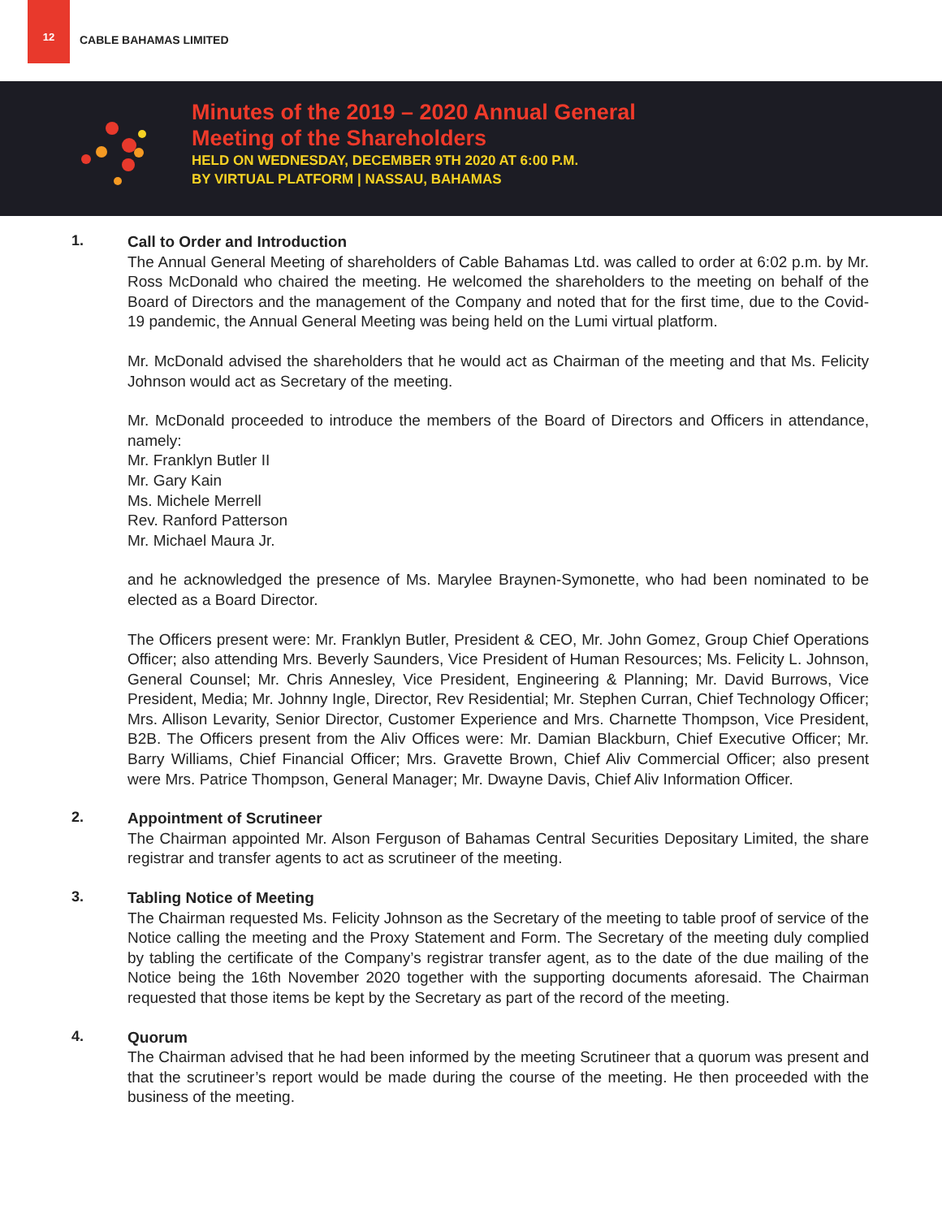12
CABLE BAHAMAS LIMITED
Minutes of the 2019 – 2020 Annual General
Meeting of the Shareholders
HELD ON WEDNESDAY, DECEMBER 9TH 2020 AT 6:00 P.M.
BY VIRTUAL PLATFORM | NASSAU, BAHAMAS
1.
Call to Order and Introduction
The Annual General Meeting of shareholders of Cable Bahamas Ltd. was called to order at 6:02 p.m. by Mr. Ross McDonald who chaired the meeting. He welcomed the shareholders to the meeting on behalf of the Board of Directors and the management of the Company and noted that for the first time, due to the Covid-19 pandemic, the Annual General Meeting was being held on the Lumi virtual platform.
Mr. McDonald advised the shareholders that he would act as Chairman of the meeting and that Ms. Felicity Johnson would act as Secretary of the meeting.
Mr. McDonald proceeded to introduce the members of the Board of Directors and Officers in attendance, namely:
Mr. Franklyn Butler II
Mr. Gary Kain
Ms. Michele Merrell
Rev. Ranford Patterson
Mr. Michael Maura Jr.
and he acknowledged the presence of Ms. Marylee Braynen-Symonette, who had been nominated to be elected as a Board Director.
The Officers present were: Mr. Franklyn Butler, President & CEO, Mr. John Gomez, Group Chief Operations Officer; also attending Mrs. Beverly Saunders, Vice President of Human Resources; Ms. Felicity L. Johnson, General Counsel; Mr. Chris Annesley, Vice President, Engineering & Planning; Mr. David Burrows, Vice President, Media; Mr. Johnny Ingle, Director, Rev Residential; Mr. Stephen Curran, Chief Technology Officer; Mrs. Allison Levarity, Senior Director, Customer Experience and Mrs. Charnette Thompson, Vice President, B2B. The Officers present from the Aliv Offices were: Mr. Damian Blackburn, Chief Executive Officer; Mr. Barry Williams, Chief Financial Officer; Mrs. Gravette Brown, Chief Aliv Commercial Officer; also present were Mrs. Patrice Thompson, General Manager; Mr. Dwayne Davis, Chief Aliv Information Officer.
2.
Appointment of Scrutineer
The Chairman appointed Mr. Alson Ferguson of Bahamas Central Securities Depositary Limited, the share registrar and transfer agents to act as scrutineer of the meeting.
3.
Tabling Notice of Meeting
The Chairman requested Ms. Felicity Johnson as the Secretary of the meeting to table proof of service of the Notice calling the meeting and the Proxy Statement and Form. The Secretary of the meeting duly complied by tabling the certificate of the Company’s registrar transfer agent, as to the date of the due mailing of the Notice being the 16th November 2020 together with the supporting documents aforesaid. The Chairman requested that those items be kept by the Secretary as part of the record of the meeting.
4.
Quorum
The Chairman advised that he had been informed by the meeting Scrutineer that a quorum was present and that the scrutineer’s report would be made during the course of the meeting. He then proceeded with the business of the meeting.